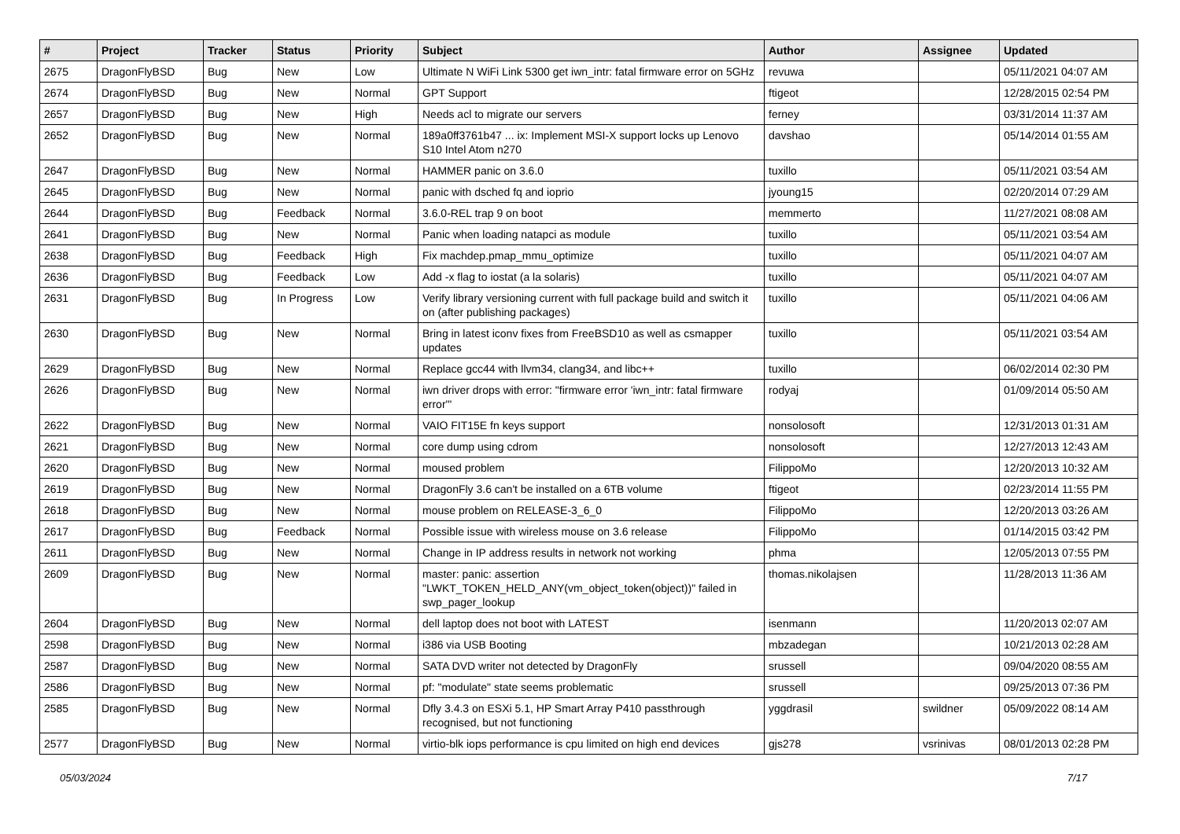| # | Project | Tracker | Status | Priority | Subject | Author | Assignee | Updated |
| --- | --- | --- | --- | --- | --- | --- | --- | --- |
| 2675 | DragonFlyBSD | Bug | New | Low | Ultimate N WiFi Link 5300 get iwn_intr: fatal firmware error on 5GHz | revuwa | | 05/11/2021 04:07 AM |
| 2674 | DragonFlyBSD | Bug | New | Normal | GPT Support | ftigeot | | 12/28/2015 02:54 PM |
| 2657 | DragonFlyBSD | Bug | New | High | Needs acl to migrate our servers | ferney | | 03/31/2014 11:37 AM |
| 2652 | DragonFlyBSD | Bug | New | Normal | 189a0ff3761b47 ... ix: Implement MSI-X support locks up Lenovo S10 Intel Atom n270 | davshao | | 05/14/2014 01:55 AM |
| 2647 | DragonFlyBSD | Bug | New | Normal | HAMMER panic on 3.6.0 | tuxillo | | 05/11/2021 03:54 AM |
| 2645 | DragonFlyBSD | Bug | New | Normal | panic with dsched fq and ioprio | jyoung15 | | 02/20/2014 07:29 AM |
| 2644 | DragonFlyBSD | Bug | Feedback | Normal | 3.6.0-REL trap 9 on boot | memmerto | | 11/27/2021 08:08 AM |
| 2641 | DragonFlyBSD | Bug | New | Normal | Panic when loading natapci as module | tuxillo | | 05/11/2021 03:54 AM |
| 2638 | DragonFlyBSD | Bug | Feedback | High | Fix machdep.pmap_mmu_optimize | tuxillo | | 05/11/2021 04:07 AM |
| 2636 | DragonFlyBSD | Bug | Feedback | Low | Add -x flag to iostat (a la solaris) | tuxillo | | 05/11/2021 04:07 AM |
| 2631 | DragonFlyBSD | Bug | In Progress | Low | Verify library versioning current with full package build and switch it on (after publishing packages) | tuxillo | | 05/11/2021 04:06 AM |
| 2630 | DragonFlyBSD | Bug | New | Normal | Bring in latest iconv fixes from FreeBSD10 as well as csmapper updates | tuxillo | | 05/11/2021 03:54 AM |
| 2629 | DragonFlyBSD | Bug | New | Normal | Replace gcc44 with llvm34, clang34, and libc++ | tuxillo | | 06/02/2014 02:30 PM |
| 2626 | DragonFlyBSD | Bug | New | Normal | iwn driver drops with error: "firmware error 'iwn_intr: fatal firmware error'" | rodyaj | | 01/09/2014 05:50 AM |
| 2622 | DragonFlyBSD | Bug | New | Normal | VAIO FIT15E fn keys support | nonsolosoft | | 12/31/2013 01:31 AM |
| 2621 | DragonFlyBSD | Bug | New | Normal | core dump using cdrom | nonsolosoft | | 12/27/2013 12:43 AM |
| 2620 | DragonFlyBSD | Bug | New | Normal | moused problem | FilippoMo | | 12/20/2013 10:32 AM |
| 2619 | DragonFlyBSD | Bug | New | Normal | DragonFly 3.6 can't be installed on a 6TB volume | ftigeot | | 02/23/2014 11:55 PM |
| 2618 | DragonFlyBSD | Bug | New | Normal | mouse problem on RELEASE-3_6_0 | FilippoMo | | 12/20/2013 03:26 AM |
| 2617 | DragonFlyBSD | Bug | Feedback | Normal | Possible issue with wireless mouse on 3.6 release | FilippoMo | | 01/14/2015 03:42 PM |
| 2611 | DragonFlyBSD | Bug | New | Normal | Change in IP address results in network not working | phma | | 12/05/2013 07:55 PM |
| 2609 | DragonFlyBSD | Bug | New | Normal | master: panic: assertion "LWKT_TOKEN_HELD_ANY(vm_object_token(object))" failed in swp_pager_lookup | thomas.nikolajsen | | 11/28/2013 11:36 AM |
| 2604 | DragonFlyBSD | Bug | New | Normal | dell laptop does not boot with LATEST | isenmann | | 11/20/2013 02:07 AM |
| 2598 | DragonFlyBSD | Bug | New | Normal | i386 via USB Booting | mbzadegan | | 10/21/2013 02:28 AM |
| 2587 | DragonFlyBSD | Bug | New | Normal | SATA DVD writer not detected by DragonFly | srussell | | 09/04/2020 08:55 AM |
| 2586 | DragonFlyBSD | Bug | New | Normal | pf: "modulate" state seems problematic | srussell | | 09/25/2013 07:36 PM |
| 2585 | DragonFlyBSD | Bug | New | Normal | Dfly 3.4.3 on ESXi 5.1, HP Smart Array P410 passthrough recognised, but not functioning | yggdrasil | swildner | 05/09/2022 08:14 AM |
| 2577 | DragonFlyBSD | Bug | New | Normal | virtio-blk iops performance is cpu limited on high end devices | gjs278 | vsrinivas | 08/01/2013 02:28 PM |
05/03/2024 7/17